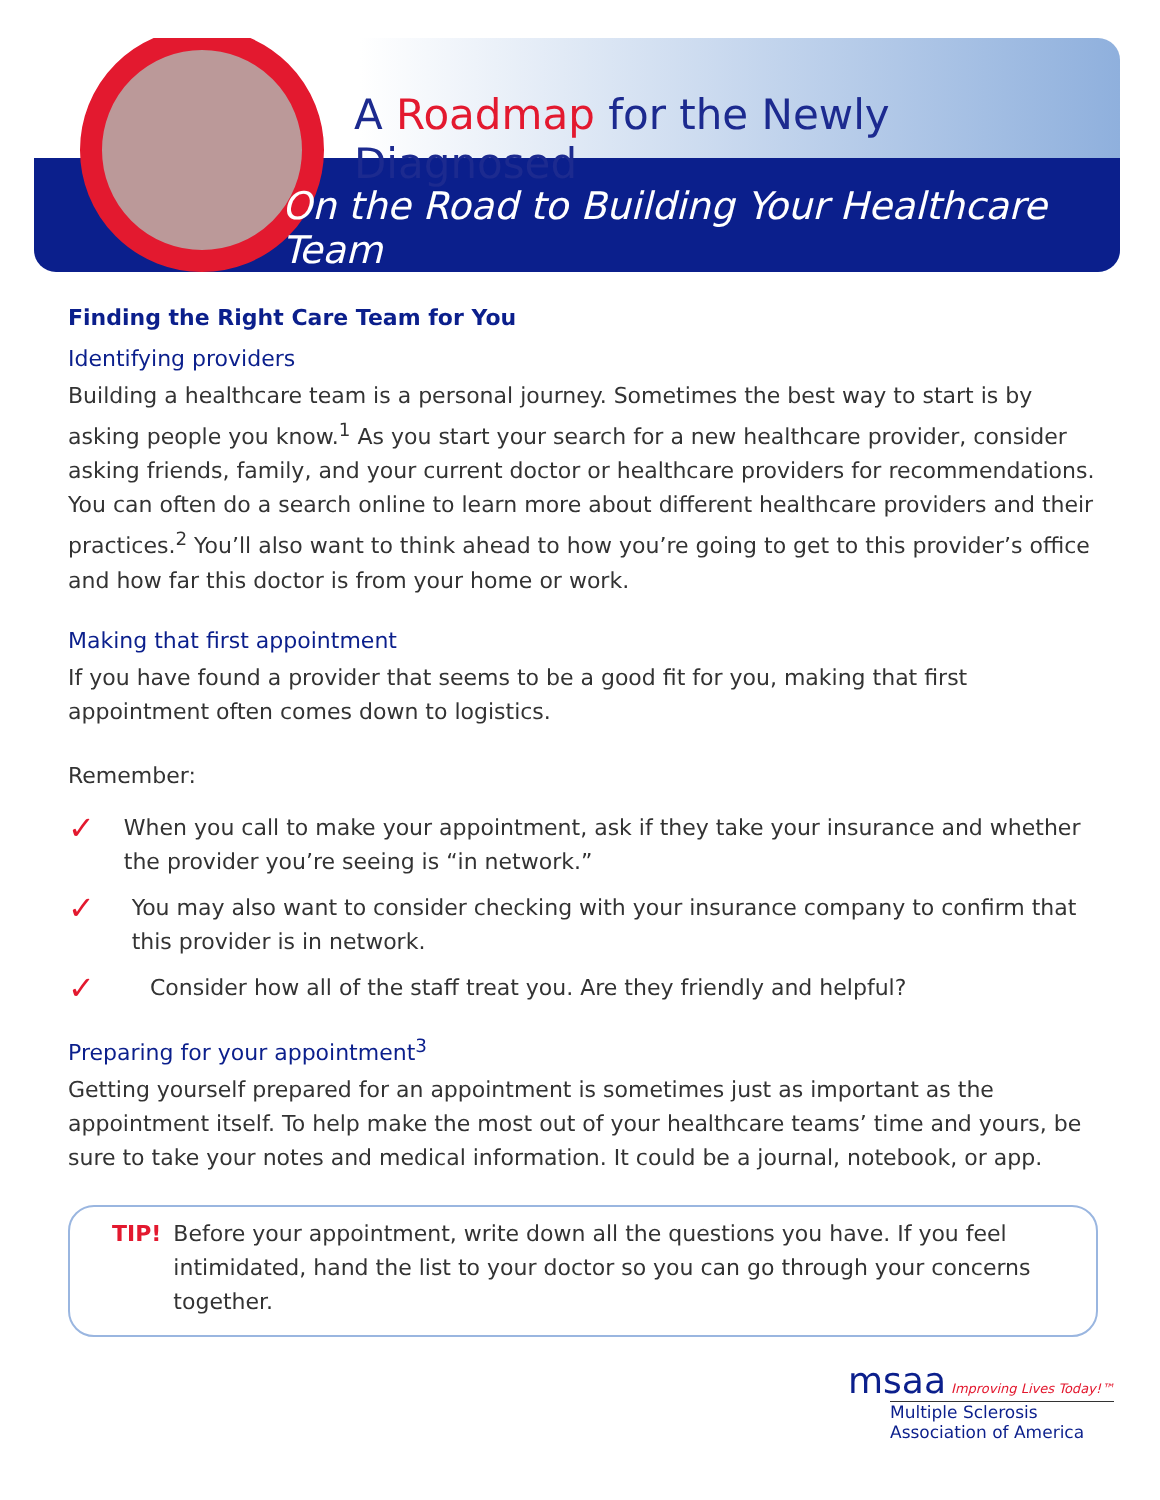A Roadmap for the Newly Diagnosed
On the Road to Building Your Healthcare Team
Finding the Right Care Team for You
Identifying providers
Building a healthcare team is a personal journey. Sometimes the best way to start is by asking people you know.<sup>1</sup> As you start your search for a new healthcare provider, consider asking friends, family, and your current doctor or healthcare providers for recommendations. You can often do a search online to learn more about different healthcare providers and their practices.<sup>2</sup> You’ll also want to think ahead to how you’re going to get to this provider’s office and how far this doctor is from your home or work.
Making that first appointment
If you have found a provider that seems to be a good fit for you, making that first appointment often comes down to logistics.
Remember:
✓
When you call to make your appointment, ask if they take your insurance and whether the provider you’re seeing is “in network.”
✓
You may also want to consider checking with your insurance company to confirm that this provider is in network.
✓
Consider how all of the staff treat you. Are they friendly and helpful?
Preparing for your appointment<sup>3</sup>
Getting yourself prepared for an appointment is sometimes just as important as the appointment itself. To help make the most out of your healthcare teams’ time and yours, be sure to take your notes and medical information. It could be a journal, notebook, or app.
TIP! Before your appointment, write down all the questions you have. If you feel intimidated, hand the list to your doctor so you can go through your concerns together.
msaa Improving Lives Today!™
Multiple Sclerosis
Association of America